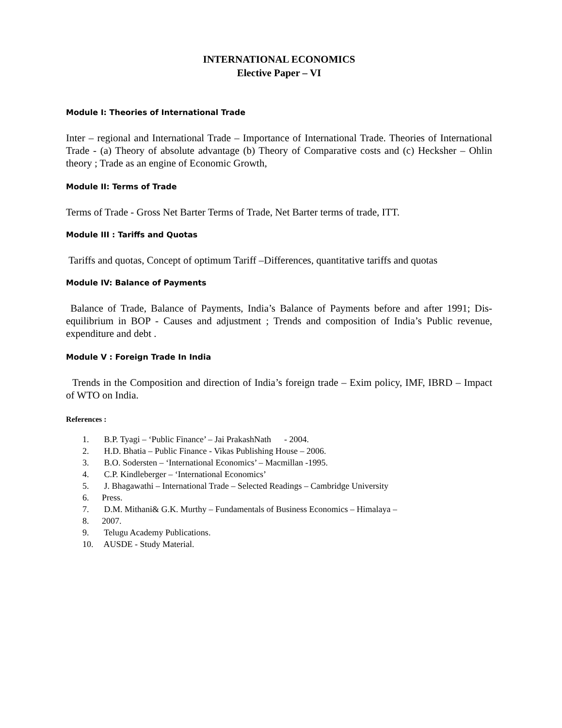INTERNATIONAL ECONOMICS
Elective Paper – VI
Module I: Theories of International Trade
Inter – regional and International Trade – Importance of International Trade. Theories of International Trade - (a) Theory of absolute advantage (b) Theory of Comparative costs and (c) Hecksher – Ohlin theory ; Trade as an engine of Economic Growth,
Module II: Terms of Trade
Terms of Trade - Gross Net Barter Terms of Trade, Net Barter terms of trade, ITT.
Module III : Tariffs and Quotas
Tariffs and quotas, Concept of optimum Tariff –Differences, quantitative tariffs and quotas
Module IV: Balance of Payments
Balance of Trade, Balance of Payments, India’s Balance of Payments before and after 1991; Dis- equilibrium in BOP - Causes and adjustment ; Trends and composition of India’s Public revenue, expenditure and debt .
Module V : Foreign Trade In India
Trends in the Composition and direction of India’s foreign trade – Exim policy, IMF, IBRD – Impact of WTO on India.
References :
1. B.P. Tyagi – ‘Public Finance’ – Jai PrakashNath - 2004.
2. H.D. Bhatia – Public Finance - Vikas Publishing House – 2006.
3. B.O. Sodersten – ‘International Economics’ – Macmillan -1995.
4. C.P. Kindleberger – ‘International Economics’
5. J. Bhagawathi – International Trade – Selected Readings – Cambridge University
6. Press.
7. D.M. Mithani& G.K. Murthy – Fundamentals of Business Economics – Himalaya –
8. 2007.
9. Telugu Academy Publications.
10. AUSDE - Study Material.